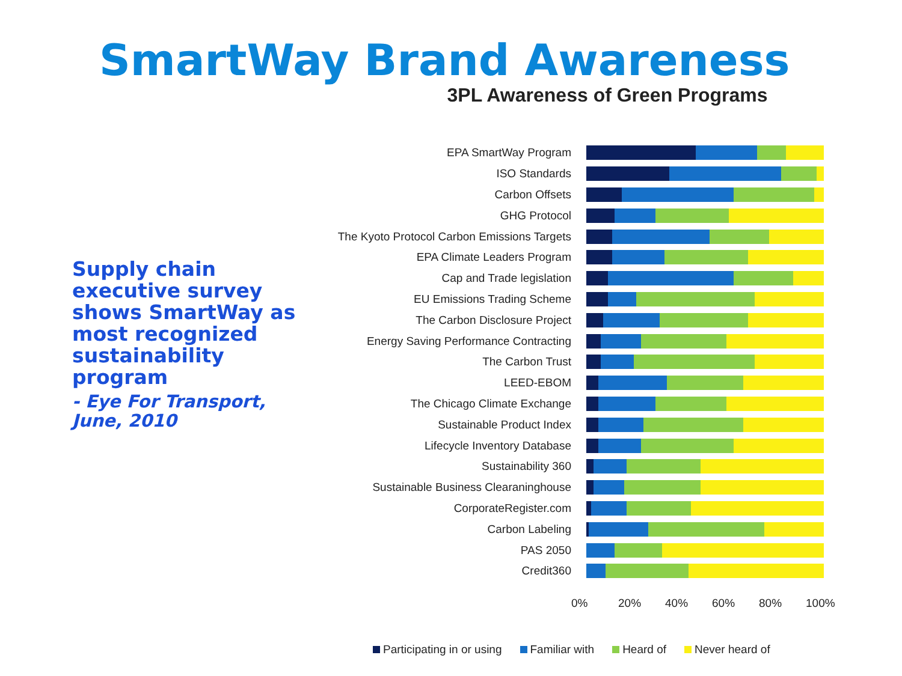SmartWay Brand Awareness
Supply chain executive survey shows SmartWay as most recognized sustainability program
- Eye For Transport, June, 2010
3PL Awareness of Green Programs
EPA SmartWay Program
ISO Standards
Carbon Offsets
GHG Protocol
The Kyoto Protocol Carbon Emissions Targets
EPA Climate Leaders Program
Cap and Trade legislation
EU Emissions Trading Scheme
The Carbon Disclosure Project
Energy Saving Performance Contracting
The Carbon Trust
LEED-EBOM
The Chicago Climate Exchange
Sustainable Product Index
Lifecycle Inventory Database
Sustainability 360
Sustainable Business Clearaninghouse
CorporateRegister.com
Carbon Labeling
PAS 2050
Credit360
0% 20% 40% 60% 80% 100%
Participating in or using Familiar with Heard of Never heard of